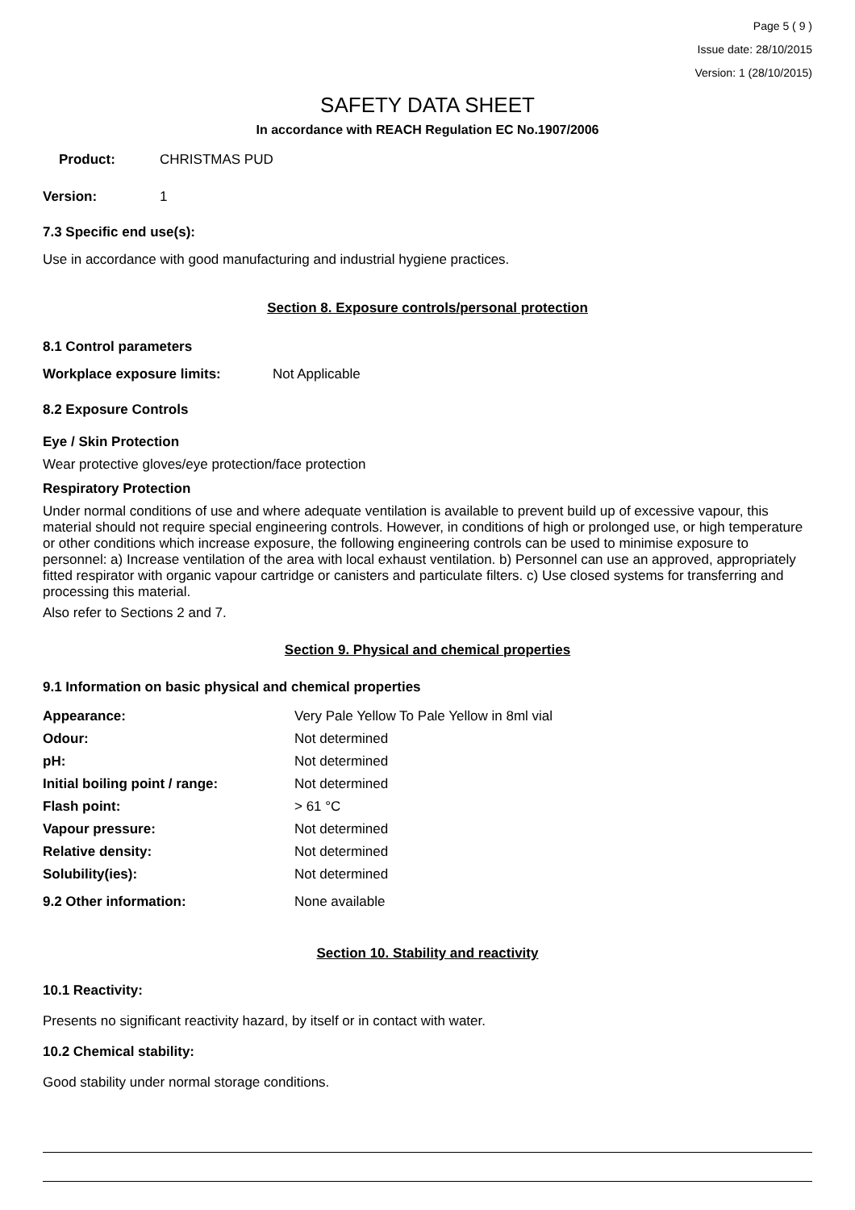Page 5 ( 9 )
Issue date: 28/10/2015
Version: 1 (28/10/2015)
SAFETY DATA SHEET
In accordance with REACH Regulation EC No.1907/2006
| Product: | CHRISTMAS PUD |
| Version: | 1 |
7.3 Specific end use(s):
Use in accordance with good manufacturing and industrial hygiene practices.
Section 8. Exposure controls/personal protection
8.1 Control parameters
| Workplace exposure limits: | Not Applicable |
8.2 Exposure Controls
Eye / Skin Protection
Wear protective gloves/eye protection/face protection
Respiratory Protection
Under normal conditions of use and where adequate ventilation is available to prevent build up of excessive vapour, this material should not require special engineering controls. However, in conditions of high or prolonged use, or high temperature or other conditions which increase exposure, the following engineering controls can be used to minimise exposure to personnel: a) Increase ventilation of the area with local exhaust ventilation. b) Personnel can use an approved, appropriately fitted respirator with organic vapour cartridge or canisters and particulate filters. c) Use closed systems for transferring and processing this material.
Also refer to Sections 2 and 7.
Section 9. Physical and chemical properties
9.1 Information on basic physical and chemical properties
| Appearance: | Very Pale Yellow To Pale Yellow in 8ml vial |
| Odour: | Not determined |
| pH: | Not determined |
| Initial boiling point / range: | Not determined |
| Flash point: | > 61 °C |
| Vapour pressure: | Not determined |
| Relative density: | Not determined |
| Solubility(ies): | Not determined |
| 9.2 Other information: | None available |
Section 10. Stability and reactivity
10.1 Reactivity:
Presents no significant reactivity hazard, by itself or in contact with water.
10.2 Chemical stability:
Good stability under normal storage conditions.